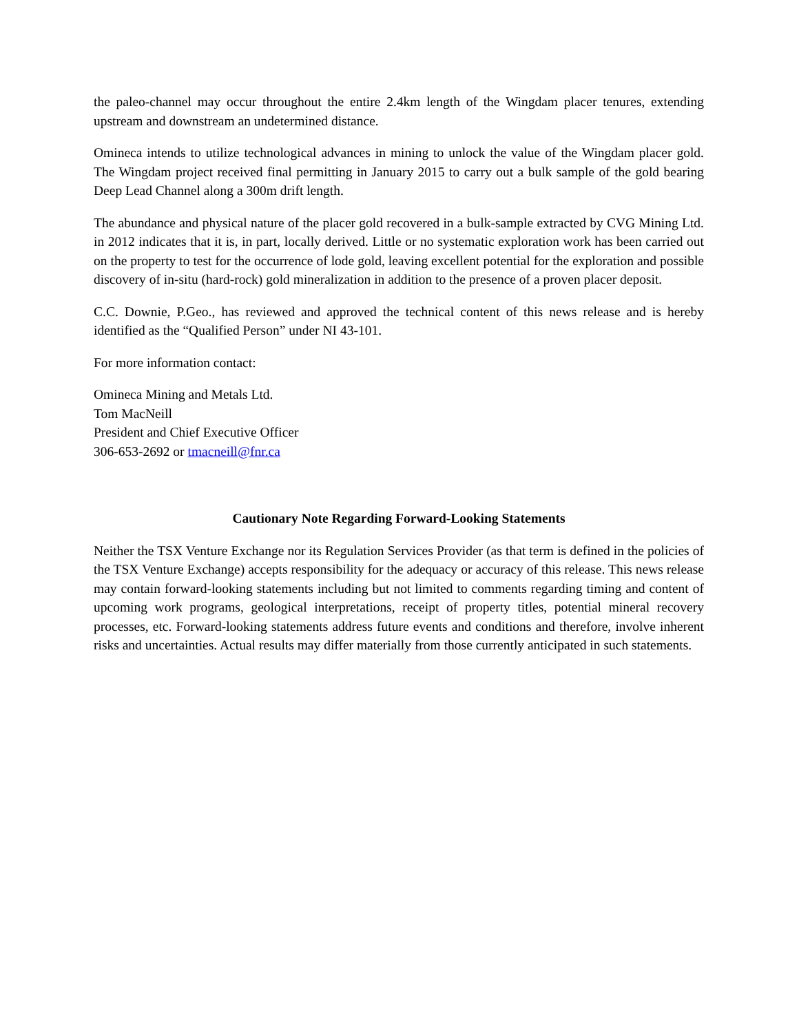the paleo-channel may occur throughout the entire 2.4km length of the Wingdam placer tenures, extending upstream and downstream an undetermined distance.
Omineca intends to utilize technological advances in mining to unlock the value of the Wingdam placer gold. The Wingdam project received final permitting in January 2015 to carry out a bulk sample of the gold bearing Deep Lead Channel along a 300m drift length.
The abundance and physical nature of the placer gold recovered in a bulk-sample extracted by CVG Mining Ltd. in 2012 indicates that it is, in part, locally derived. Little or no systematic exploration work has been carried out on the property to test for the occurrence of lode gold, leaving excellent potential for the exploration and possible discovery of in-situ (hard-rock) gold mineralization in addition to the presence of a proven placer deposit.
C.C. Downie, P.Geo., has reviewed and approved the technical content of this news release and is hereby identified as the “Qualified Person” under NI 43-101.
For more information contact:
Omineca Mining and Metals Ltd.
Tom MacNeill
President and Chief Executive Officer
306-653-2692 or tmacneill@fnr.ca
Cautionary Note Regarding Forward-Looking Statements
Neither the TSX Venture Exchange nor its Regulation Services Provider (as that term is defined in the policies of the TSX Venture Exchange) accepts responsibility for the adequacy or accuracy of this release. This news release may contain forward-looking statements including but not limited to comments regarding timing and content of upcoming work programs, geological interpretations, receipt of property titles, potential mineral recovery processes, etc. Forward-looking statements address future events and conditions and therefore, involve inherent risks and uncertainties. Actual results may differ materially from those currently anticipated in such statements.